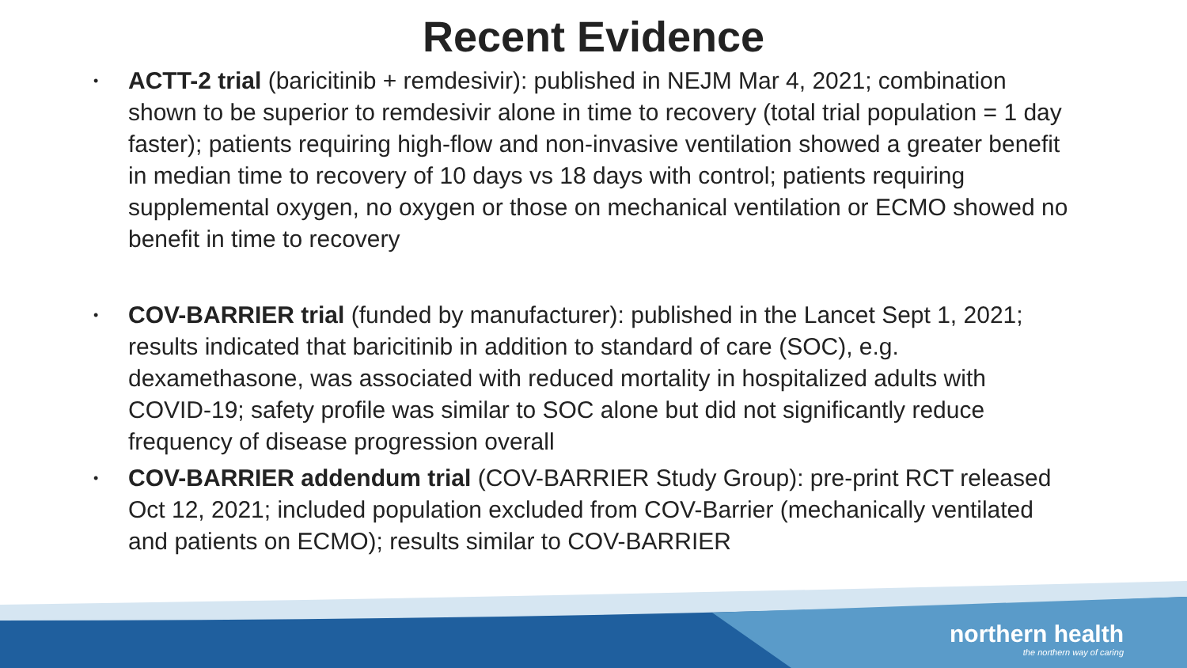Recent Evidence
• ACTT-2 trial (baricitinib + remdesivir): published in NEJM Mar 4, 2021; combination shown to be superior to remdesivir alone in time to recovery (total trial population = 1 day faster); patients requiring high-flow and non-invasive ventilation showed a greater benefit in median time to recovery of 10 days vs 18 days with control; patients requiring supplemental oxygen, no oxygen or those on mechanical ventilation or ECMO showed no benefit in time to recovery
• COV-BARRIER trial (funded by manufacturer): published in the Lancet Sept 1, 2021; results indicated that baricitinib in addition to standard of care (SOC), e.g. dexamethasone, was associated with reduced mortality in hospitalized adults with COVID-19; safety profile was similar to SOC alone but did not significantly reduce frequency of disease progression overall
• COV-BARRIER addendum trial (COV-BARRIER Study Group): pre-print RCT released Oct 12, 2021; included population excluded from COV-Barrier (mechanically ventilated and patients on ECMO); results similar to COV-BARRIER
northern health
the northern way of caring